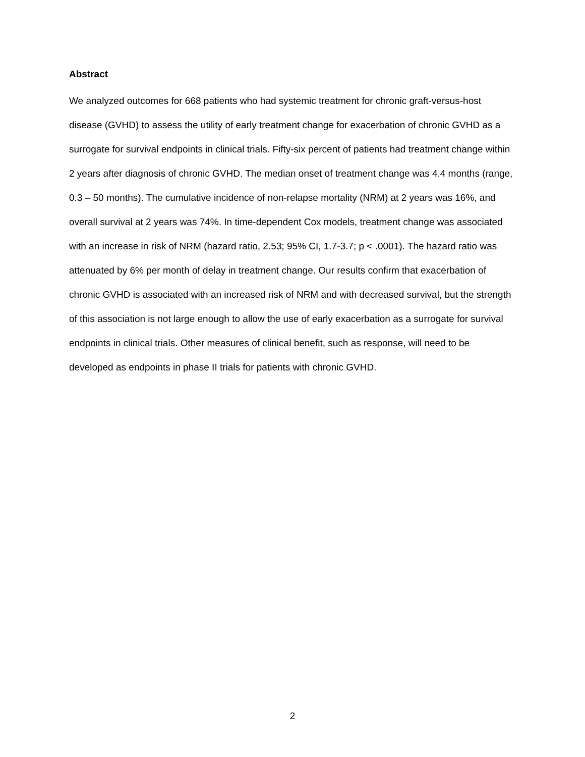Abstract
We analyzed outcomes for 668 patients who had systemic treatment for chronic graft-versus-host disease (GVHD) to assess the utility of early treatment change for exacerbation of chronic GVHD as a surrogate for survival endpoints in clinical trials. Fifty-six percent of patients had treatment change within 2 years after diagnosis of chronic GVHD. The median onset of treatment change was 4.4 months (range, 0.3 – 50 months). The cumulative incidence of non-relapse mortality (NRM) at 2 years was 16%, and overall survival at 2 years was 74%. In time-dependent Cox models, treatment change was associated with an increase in risk of NRM (hazard ratio, 2.53; 95% CI, 1.7-3.7; p < .0001). The hazard ratio was attenuated by 6% per month of delay in treatment change. Our results confirm that exacerbation of chronic GVHD is associated with an increased risk of NRM and with decreased survival, but the strength of this association is not large enough to allow the use of early exacerbation as a surrogate for survival endpoints in clinical trials. Other measures of clinical benefit, such as response, will need to be developed as endpoints in phase II trials for patients with chronic GVHD.
2